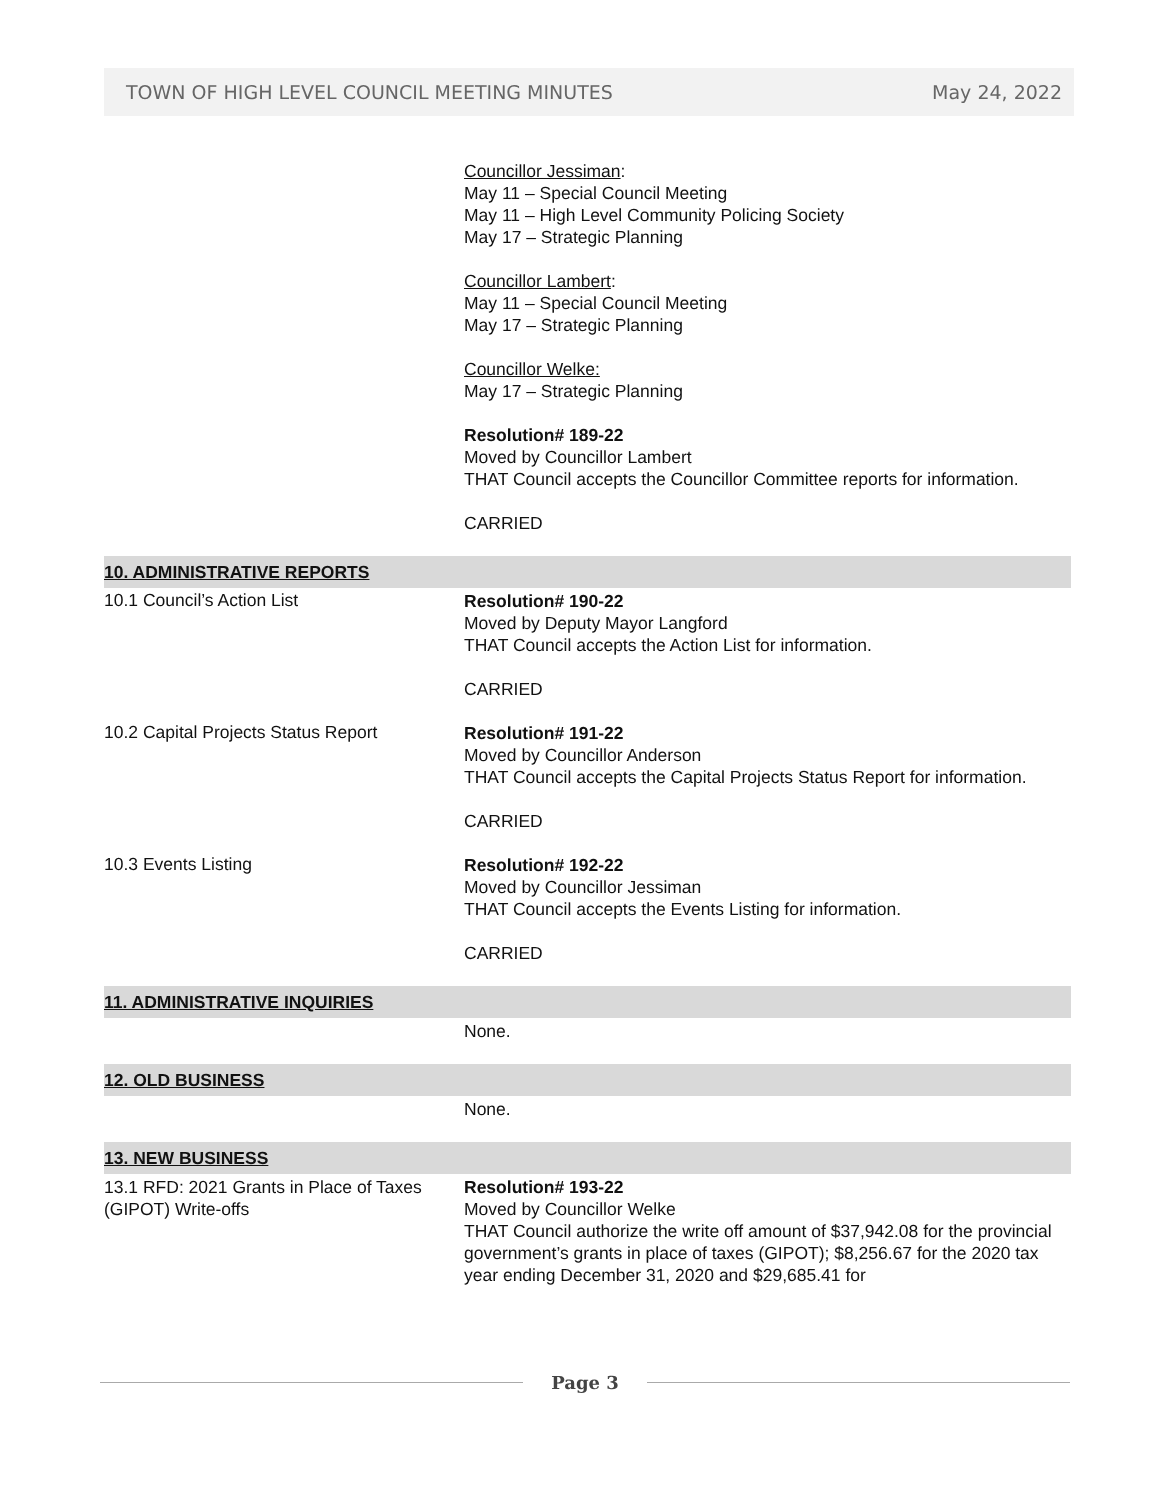TOWN OF HIGH LEVEL COUNCIL MEETING MINUTES May 24, 2022
Councillor Jessiman:
May 11 – Special Council Meeting
May 11 – High Level Community Policing Society
May 17 – Strategic Planning
Councillor Lambert:
May 11 – Special Council Meeting
May 17 – Strategic Planning
Councillor Welke:
May 17 – Strategic Planning
Resolution# 189-22
Moved by Councillor Lambert
THAT Council accepts the Councillor Committee reports for information.
CARRIED
10. ADMINISTRATIVE REPORTS
10.1 Council’s Action List
Resolution# 190-22
Moved by Deputy Mayor Langford
THAT Council accepts the Action List for information.
CARRIED
10.2 Capital Projects Status Report
Resolution# 191-22
Moved by Councillor Anderson
THAT Council accepts the Capital Projects Status Report for information.
CARRIED
10.3 Events Listing
Resolution# 192-22
Moved by Councillor Jessiman
THAT Council accepts the Events Listing for information.
CARRIED
11. ADMINISTRATIVE INQUIRIES
None.
12. OLD BUSINESS
None.
13. NEW BUSINESS
13.1 RFD: 2021 Grants in Place of Taxes (GIPOT) Write-offs
Resolution# 193-22
Moved by Councillor Welke
THAT Council authorize the write off amount of $37,942.08 for the provincial government’s grants in place of taxes (GIPOT); $8,256.67 for the 2020 tax year ending December 31, 2020 and $29,685.41 for
Page 3